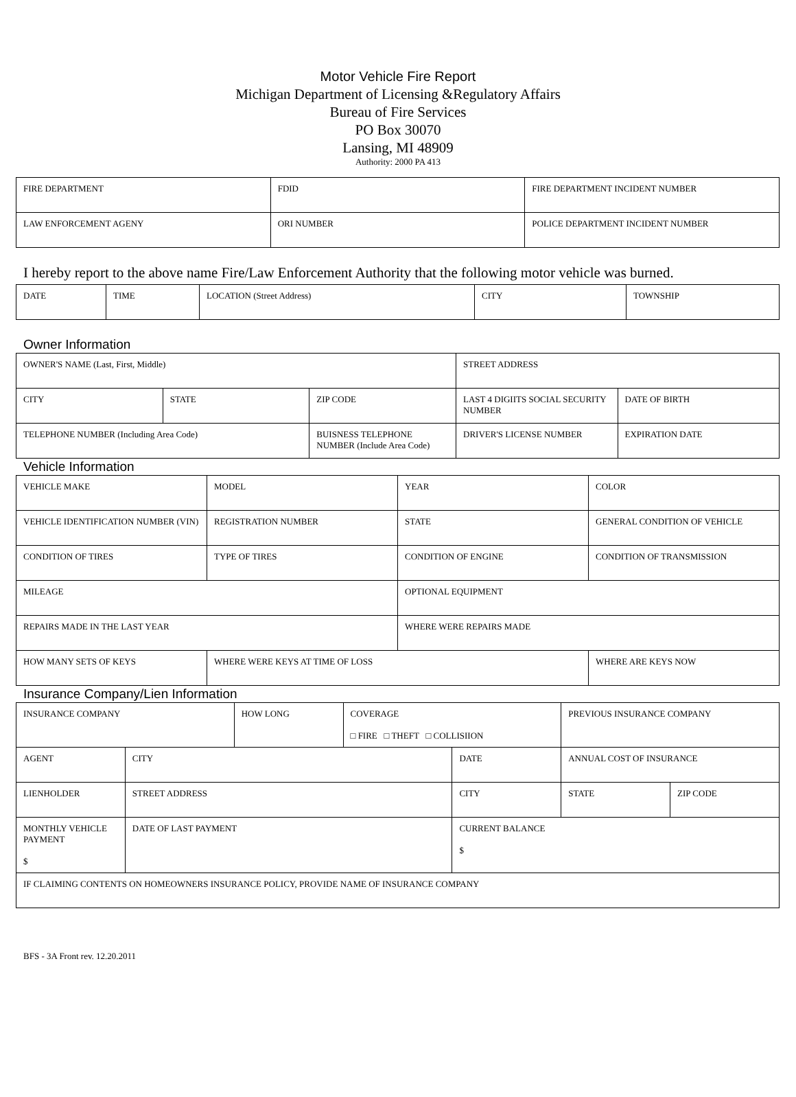Motor Vehicle Fire Report
Michigan Department of Licensing &Regulatory Affairs
Bureau of Fire Services
PO Box 30070
Lansing, MI 48909
Authority: 2000 PA 413
| FIRE DEPARTMENT | FDID | FIRE DEPARTMENT INCIDENT NUMBER |
| LAW ENFORCEMENT AGENY | ORI NUMBER | POLICE DEPARTMENT INCIDENT NUMBER |
I hereby report to the above name Fire/Law Enforcement Authority that the following motor vehicle was burned.
| DATE | TIME | LOCATION (Street Address) | CITY | TOWNSHIP |
Owner Information
| OWNER'S NAME (Last, First, Middle) | | | STREET ADDRESS | |
| CITY | STATE | ZIP CODE | LAST 4 DIGIITS SOCIAL SECURITY NUMBER | DATE OF BIRTH |
| TELEPHONE NUMBER (Including Area Code) | | BUISNESS TELEPHONE NUMBER (Include Area Code) | DRIVER'S LICENSE NUMBER | EXPIRATION DATE |
Vehicle Information
| VEHICLE MAKE | MODEL | YEAR | COLOR |
| VEHICLE IDENTIFICATION NUMBER (VIN) | REGISTRATION NUMBER | STATE | GENERAL CONDITION OF VEHICLE |
| CONDITION OF TIRES | TYPE OF TIRES | CONDITION OF ENGINE | CONDITION OF TRANSMISSION |
| MILEAGE | | OPTIONAL EQUIPMENT | |
| REPAIRS MADE IN THE LAST YEAR | | WHERE WERE REPAIRS MADE | |
| HOW MANY SETS OF KEYS | WHERE WERE KEYS AT TIME OF LOSS | | WHERE ARE KEYS NOW |
Insurance Company/Lien Information
| INSURANCE COMPANY | | HOW LONG | COVERAGE □ FIRE □ THEFT □ COLLISIION | | PREVIOUS INSURANCE COMPANY | |
| AGENT | CITY | | | DATE | ANNUAL COST OF INSURANCE | |
| LIENHOLDER | STREET ADDRESS | | | CITY | STATE | ZIP CODE |
| MONTHLY VEHICLE PAYMENT $ | DATE OF LAST PAYMENT | | | CURRENT BALANCE $ | | |
| IF CLAIMING CONTENTS ON HOMEOWNERS INSURANCE POLICY, PROVIDE NAME OF INSURANCE COMPANY | | | | | | |
BFS - 3A Front rev. 12.20.2011